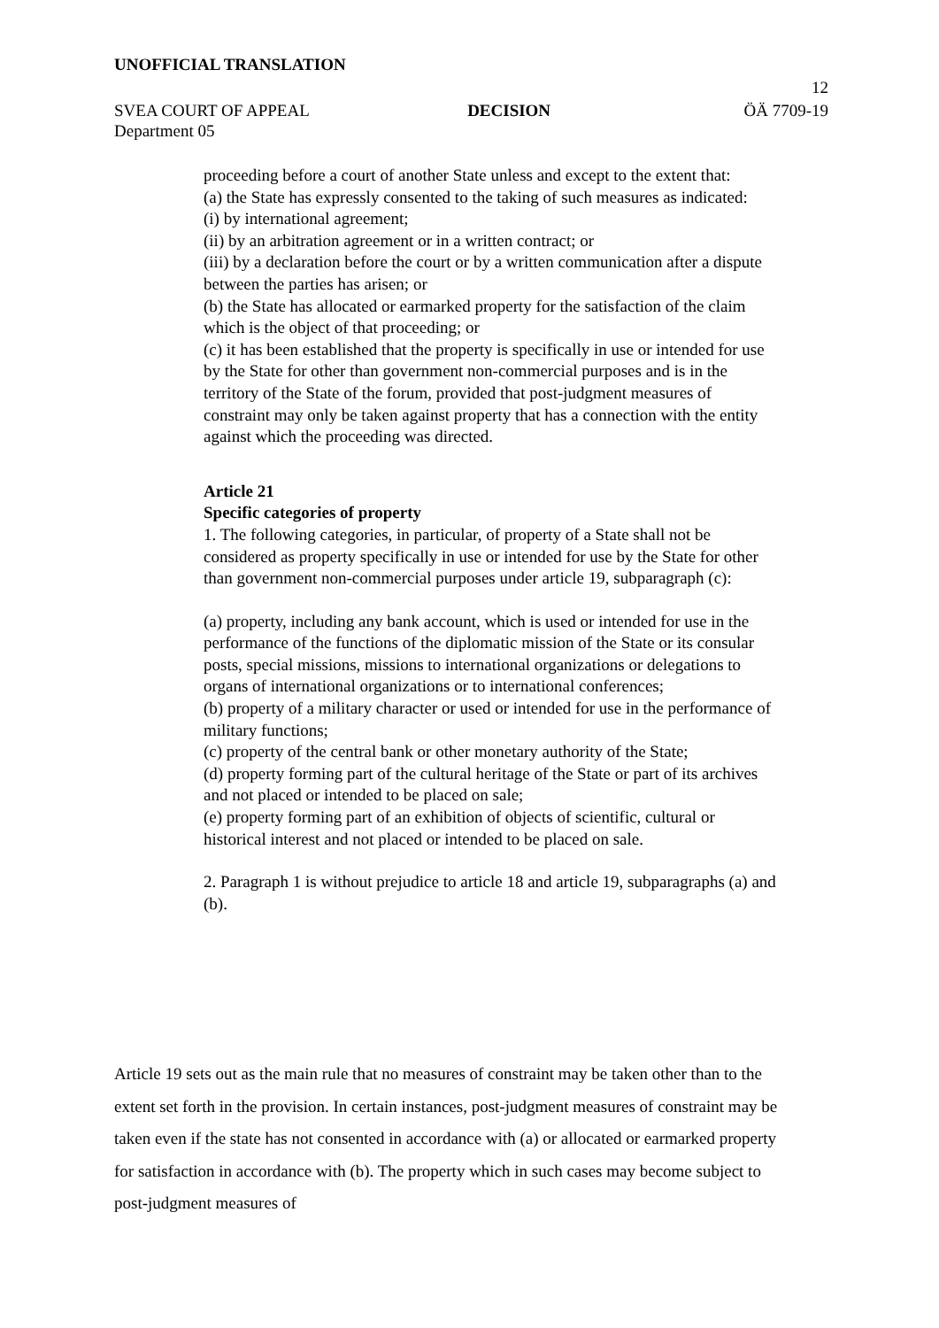UNOFFICIAL TRANSLATION
12
SVEA COURT OF APPEAL DECISION ÖÄ 7709-19
Department 05
proceeding before a court of another State unless and except to the extent that:
(a) the State has expressly consented to the taking of such measures as indicated:
(i) by international agreement;
(ii) by an arbitration agreement or in a written contract; or
(iii) by a declaration before the court or by a written communication after a dispute between the parties has arisen; or
(b) the State has allocated or earmarked property for the satisfaction of the claim which is the object of that proceeding; or
(c) it has been established that the property is specifically in use or intended for use by the State for other than government non-commercial purposes and is in the territory of the State of the forum, provided that post-judgment measures of constraint may only be taken against property that has a connection with the entity against which the proceeding was directed.
Article 21
Specific categories of property
1. The following categories, in particular, of property of a State shall not be considered as property specifically in use or intended for use by the State for other than government non-commercial purposes under article 19, subparagraph (c):
(a) property, including any bank account, which is used or intended for use in the performance of the functions of the diplomatic mission of the State or its consular posts, special missions, missions to international organizations or delegations to organs of international organizations or to international conferences;
(b) property of a military character or used or intended for use in the performance of military functions;
(c) property of the central bank or other monetary authority of the State;
(d) property forming part of the cultural heritage of the State or part of its archives and not placed or intended to be placed on sale;
(e) property forming part of an exhibition of objects of scientific, cultural or historical interest and not placed or intended to be placed on sale.
2. Paragraph 1 is without prejudice to article 18 and article 19, subparagraphs (a) and (b).
Article 19 sets out as the main rule that no measures of constraint may be taken other than to the extent set forth in the provision. In certain instances, post-judgment measures of constraint may be taken even if the state has not consented in accordance with (a) or allocated or earmarked property for satisfaction in accordance with (b). The property which in such cases may become subject to post-judgment measures of